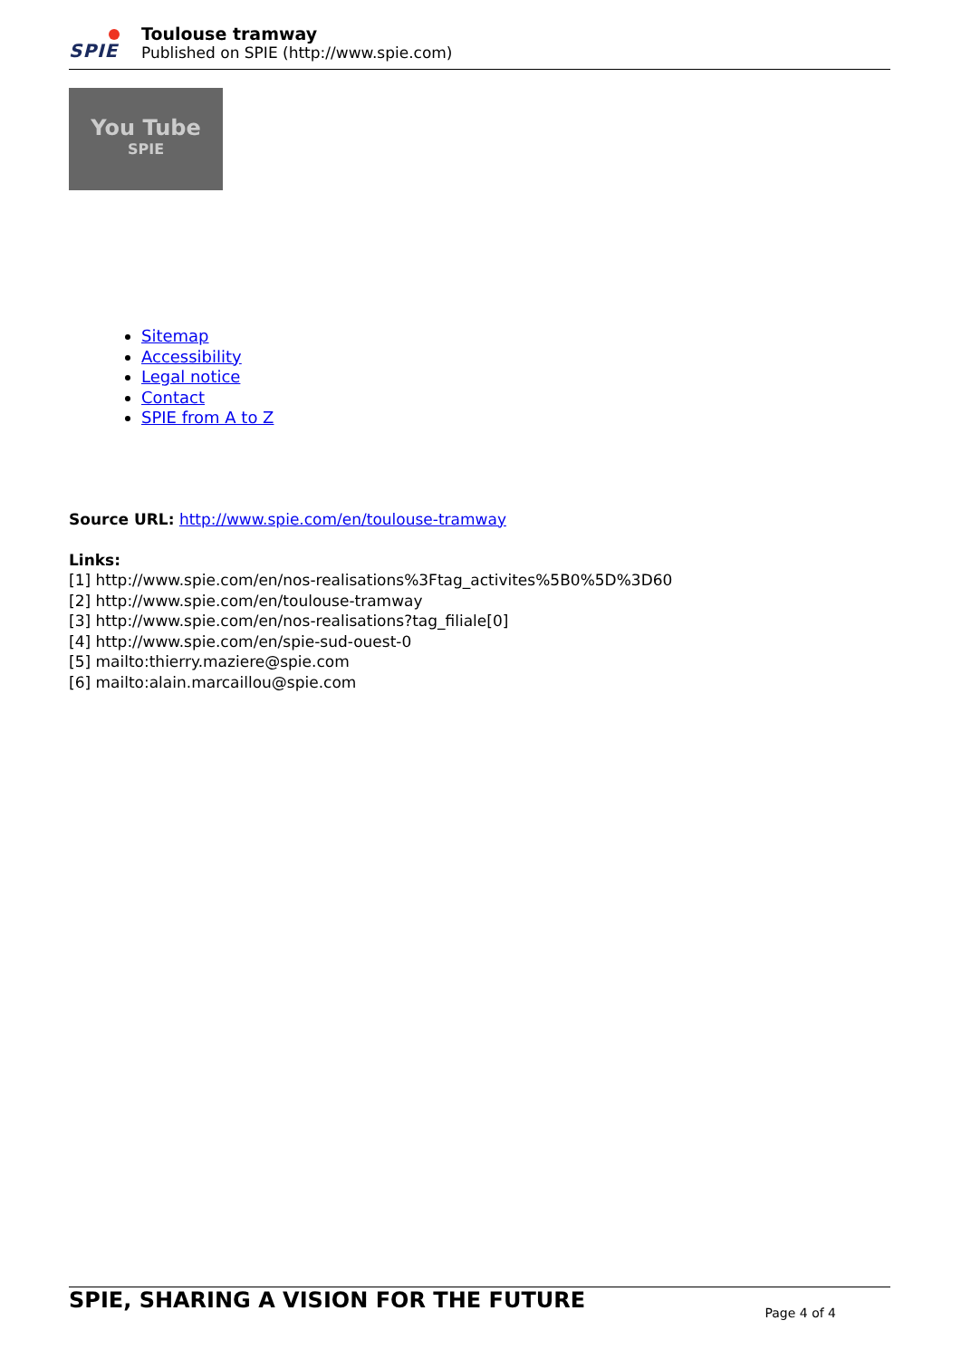SPIE
Toulouse tramway
Published on SPIE (http://www.spie.com)
You Tube
SPIE
Sitemap
Accessibility
Legal notice
Contact
SPIE from A to Z
Source URL: http://www.spie.com/en/toulouse-tramway
Links:
[1] http://www.spie.com/en/nos-realisations%3Ftag_activites%5B0%5D%3D60
[2] http://www.spie.com/en/toulouse-tramway
[3] http://www.spie.com/en/nos-realisations?tag_filiale[0]
[4] http://www.spie.com/en/spie-sud-ouest-0
[5] mailto:thierry.maziere@spie.com
[6] mailto:alain.marcaillou@spie.com
SPIE, SHARING A VISION FOR THE FUTURE Page 4 of 4